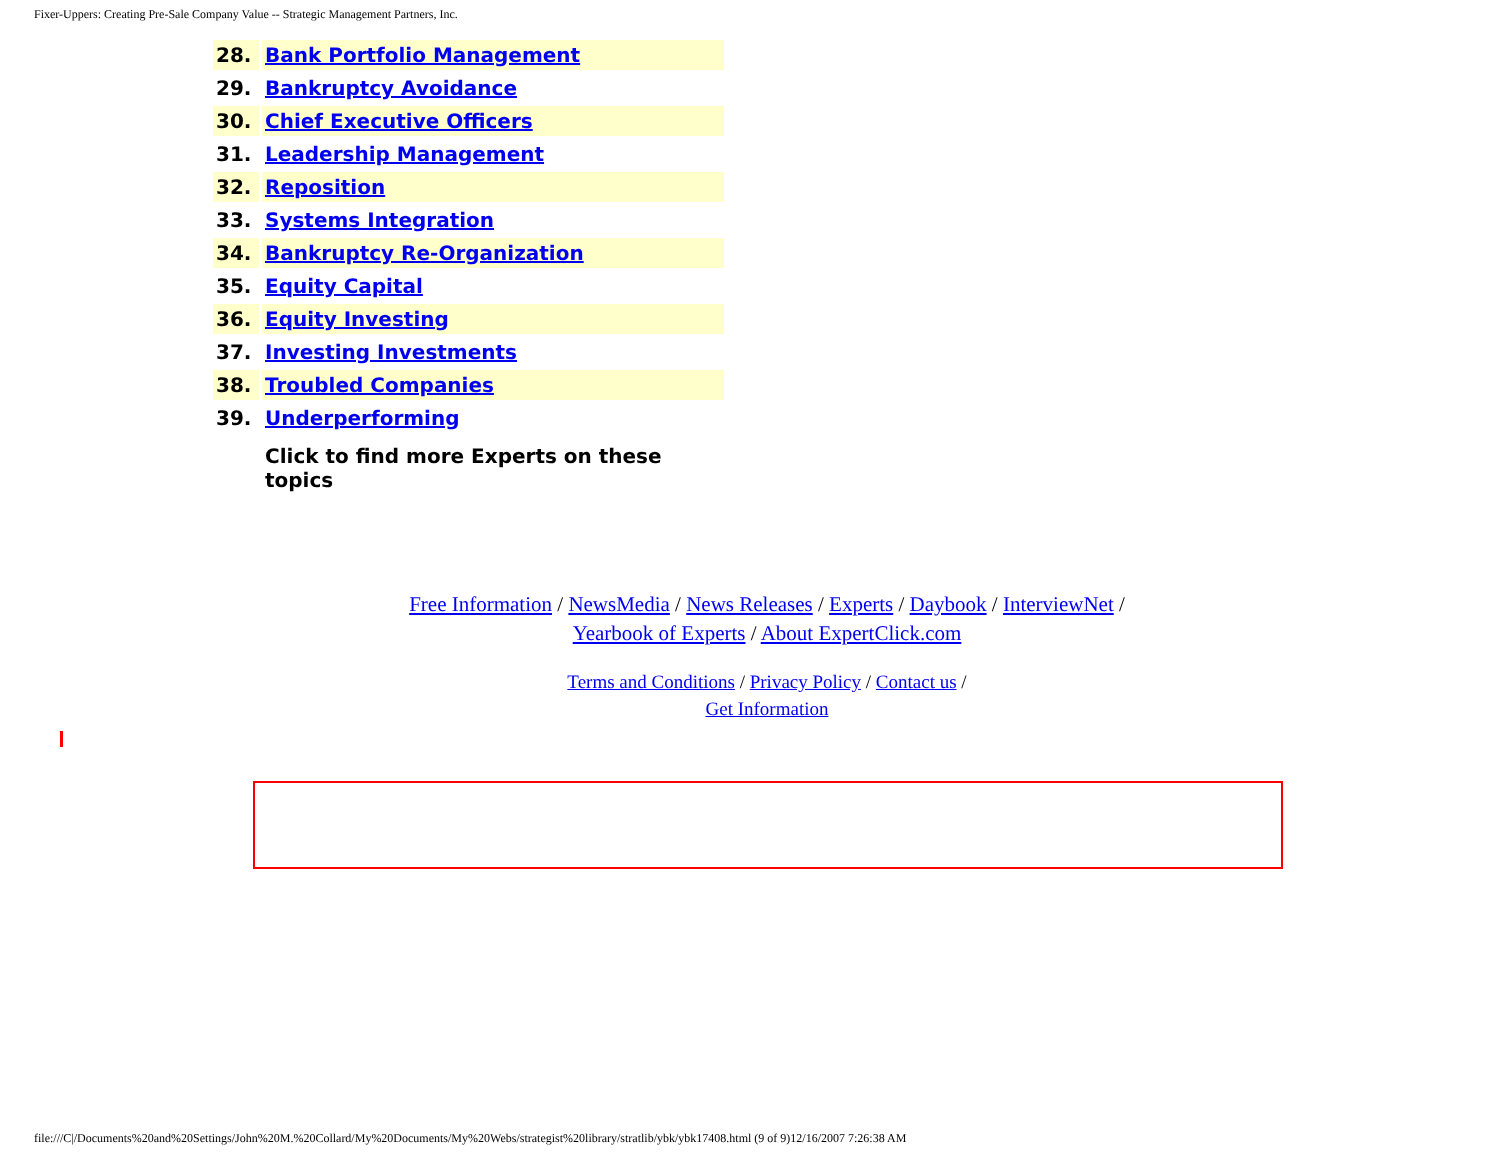Fixer-Uppers: Creating Pre-Sale Company Value -- Strategic Management Partners, Inc.
| 28. | Bank Portfolio Management |
| 29. | Bankruptcy Avoidance |
| 30. | Chief Executive Officers |
| 31. | Leadership Management |
| 32. | Reposition |
| 33. | Systems Integration |
| 34. | Bankruptcy Re-Organization |
| 35. | Equity Capital |
| 36. | Equity Investing |
| 37. | Investing Investments |
| 38. | Troubled Companies |
| 39. | Underperforming |
| | Click to find more Experts on these topics |
Free Information / NewsMedia / News Releases / Experts / Daybook / InterviewNet /
Yearbook of Experts / About ExpertClick.com
Terms and Conditions / Privacy Policy / Contact us /
Get Information
file:///C|/Documents%20and%20Settings/John%20M.%20Collard/My%20Documents/My%20Webs/strategist%20library/stratlib/ybk/ybk17408.html (9 of 9)12/16/2007 7:26:38 AM